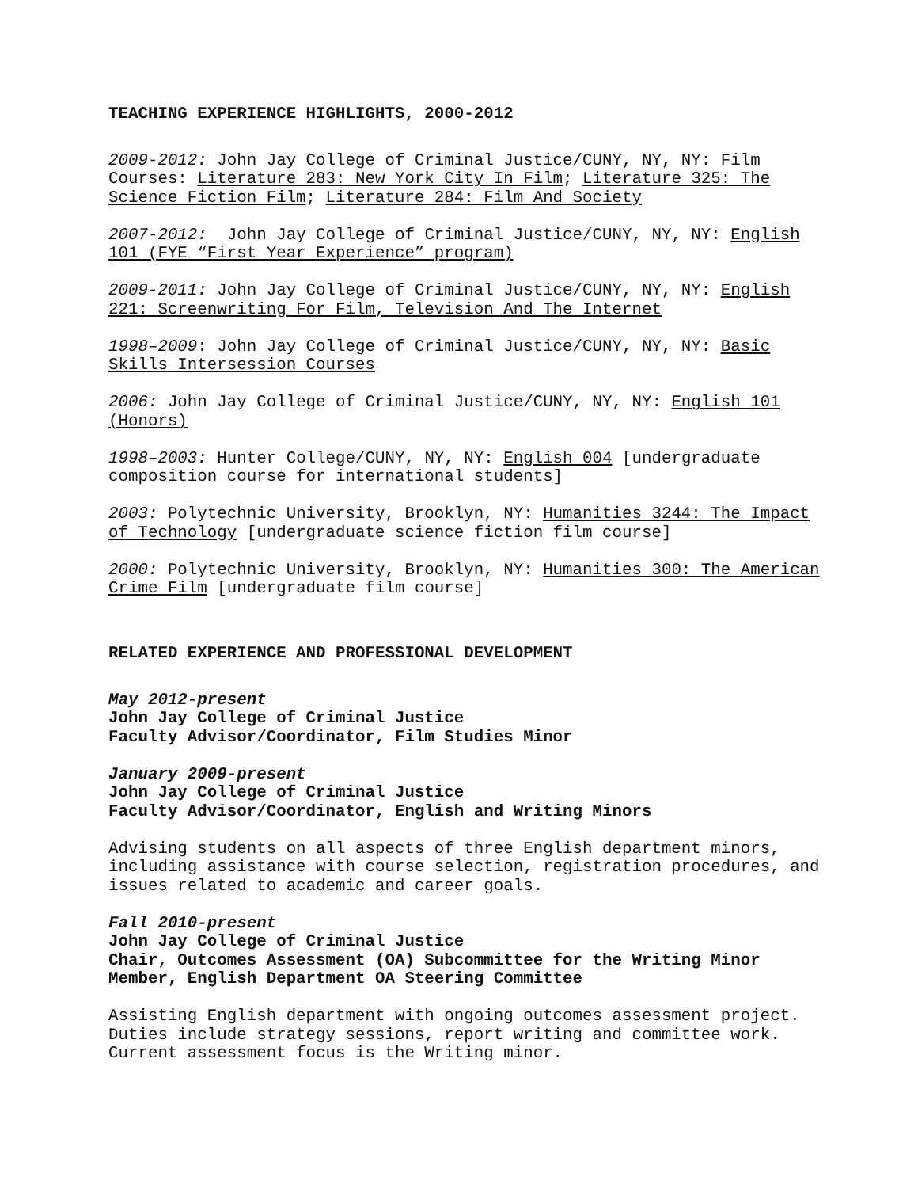TEACHING EXPERIENCE HIGHLIGHTS, 2000-2012
2009-2012: John Jay College of Criminal Justice/CUNY, NY, NY: Film Courses: Literature 283: New York City In Film; Literature 325: The Science Fiction Film; Literature 284: Film And Society
2007-2012: John Jay College of Criminal Justice/CUNY, NY, NY: English 101 (FYE “First Year Experience” program)
2009-2011: John Jay College of Criminal Justice/CUNY, NY, NY: English 221: Screenwriting For Film, Television And The Internet
1998–2009: John Jay College of Criminal Justice/CUNY, NY, NY: Basic Skills Intersession Courses
2006: John Jay College of Criminal Justice/CUNY, NY, NY: English 101 (Honors)
1998–2003: Hunter College/CUNY, NY, NY: English 004 [undergraduate composition course for international students]
2003: Polytechnic University, Brooklyn, NY: Humanities 3244: The Impact of Technology [undergraduate science fiction film course]
2000: Polytechnic University, Brooklyn, NY: Humanities 300: The American Crime Film [undergraduate film course]
RELATED EXPERIENCE AND PROFESSIONAL DEVELOPMENT
May 2012-present
John Jay College of Criminal Justice
Faculty Advisor/Coordinator, Film Studies Minor
January 2009-present
John Jay College of Criminal Justice
Faculty Advisor/Coordinator, English and Writing Minors
Advising students on all aspects of three English department minors, including assistance with course selection, registration procedures, and issues related to academic and career goals.
Fall 2010-present
John Jay College of Criminal Justice
Chair, Outcomes Assessment (OA) Subcommittee for the Writing Minor
Member, English Department OA Steering Committee
Assisting English department with ongoing outcomes assessment project. Duties include strategy sessions, report writing and committee work. Current assessment focus is the Writing minor.